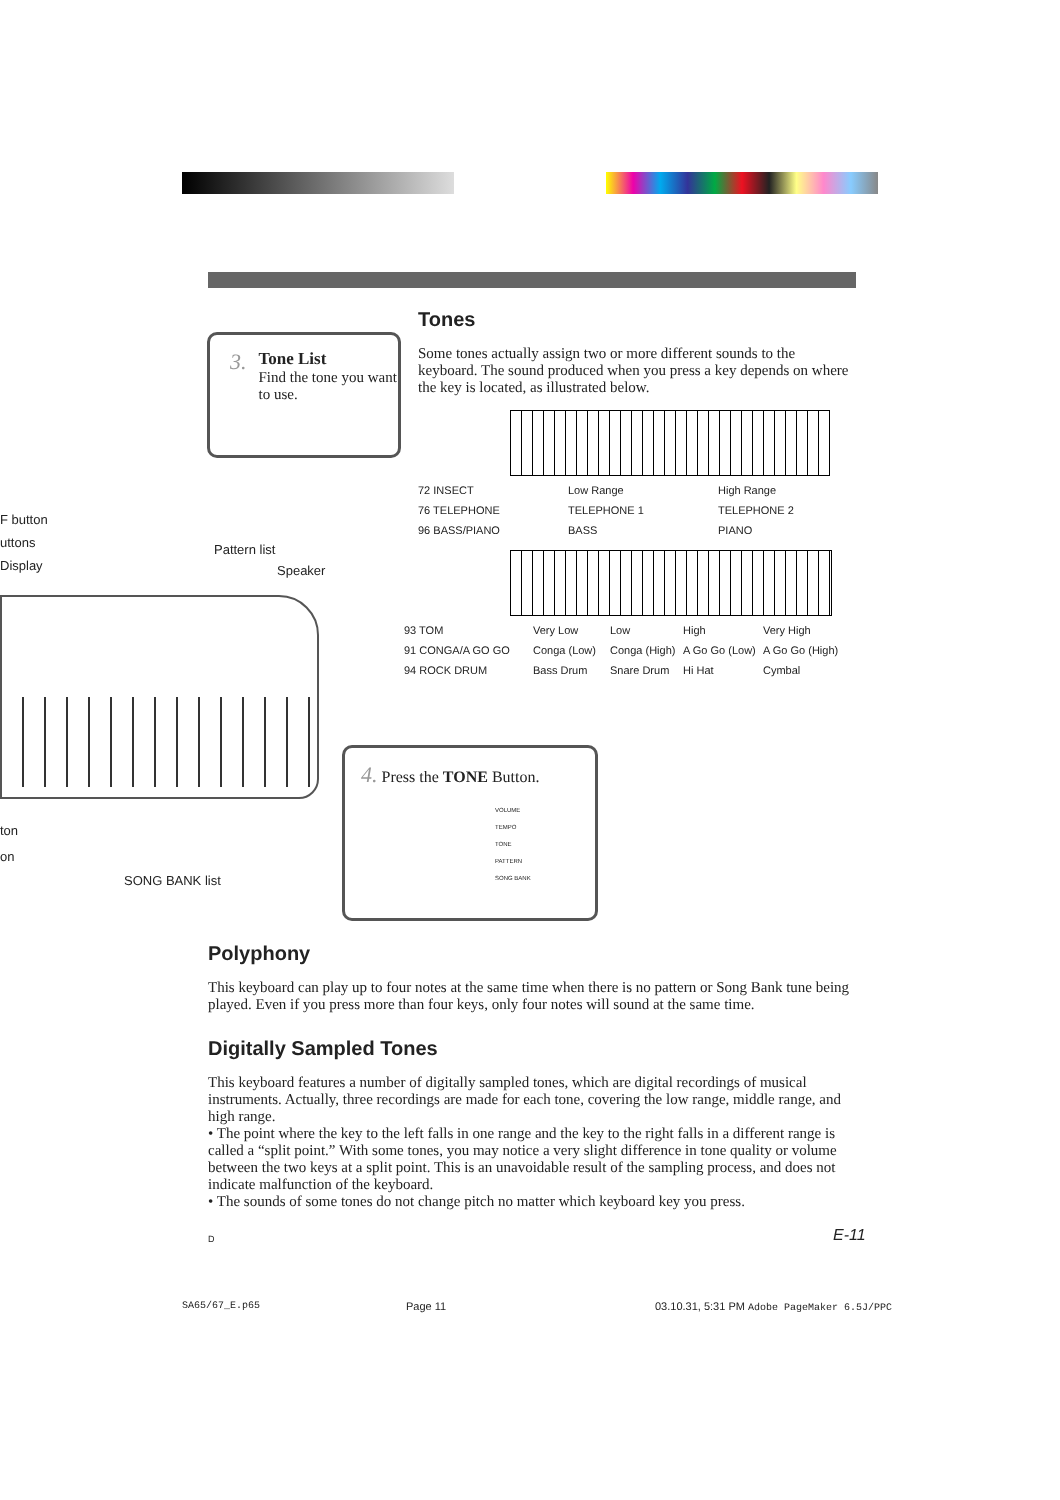3.
Tone List
Find the tone you want to use.
Tones
Some tones actually assign two or more different sounds to the keyboard. The sound produced when you press a key depends on where the key is located, as illustrated below.
72 INSECT
76 TELEPHONE
96 BASS/PIANO
Low Range
TELEPHONE 1
BASS
High Range
TELEPHONE 2
PIANO
93 TOM
91 CONGA/A GO GO
94 ROCK DRUM
Very Low
Conga (Low)
Bass Drum
Low
Conga (High)
Snare Drum
High
A Go Go (Low)
Hi Hat
Very High
A Go Go (High)
Cymbal
F button
uttons
Display
Pattern list
Speaker
ton
on
SONG BANK list
4. Press the TONE Button.
VOLUME
TEMPO
TONE
PATTERN
SONG BANK
Polyphony
This keyboard can play up to four notes at the same time when there is no pattern or Song Bank tune being played. Even if you press more than four keys, only four notes will sound at the same time.
Digitally Sampled Tones
This keyboard features a number of digitally sampled tones, which are digital recordings of musical instruments. Actually, three recordings are made for each tone, covering the low range, middle range, and high range.
• The point where the key to the left falls in one range and the key to the right falls in a different range is called a “split point.” With some tones, you may notice a very slight difference in tone quality or volume between the two keys at a split point. This is an unavoidable result of the sampling process, and does not indicate malfunction of the keyboard.
• The sounds of some tones do not change pitch no matter which keyboard key you press.
D E-11
SA65/67_E.p65 Page 11
03.10.31, 5:31 PM Adobe PageMaker 6.5J/PPC